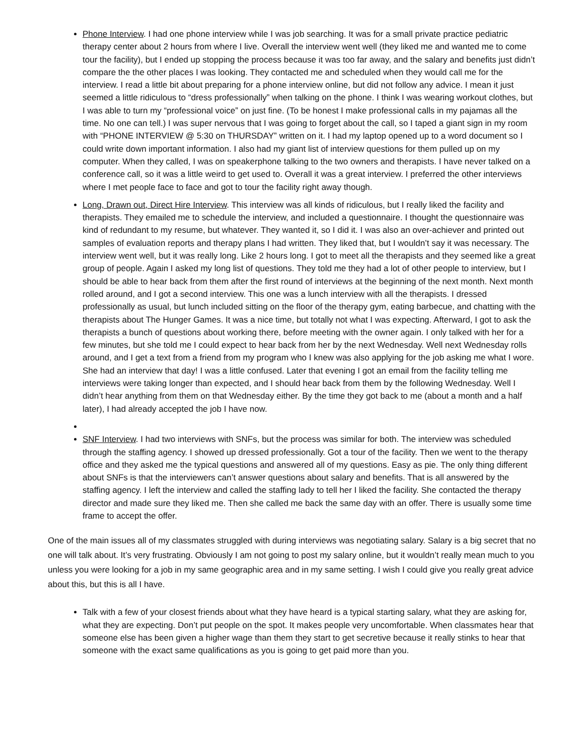Phone Interview. I had one phone interview while I was job searching. It was for a small private practice pediatric therapy center about 2 hours from where I live. Overall the interview went well (they liked me and wanted me to come tour the facility), but I ended up stopping the process because it was too far away, and the salary and benefits just didn’t compare the the other places I was looking. They contacted me and scheduled when they would call me for the interview. I read a little bit about preparing for a phone interview online, but did not follow any advice. I mean it just seemed a little ridiculous to “dress professionally” when talking on the phone. I think I was wearing workout clothes, but I was able to turn my “professional voice” on just fine. (To be honest I make professional calls in my pajamas all the time. No one can tell.) I was super nervous that I was going to forget about the call, so I taped a giant sign in my room with “PHONE INTERVIEW @ 5:30 on THURSDAY” written on it. I had my laptop opened up to a word document so I could write down important information. I also had my giant list of interview questions for them pulled up on my computer. When they called, I was on speakerphone talking to the two owners and therapists. I have never talked on a conference call, so it was a little weird to get used to. Overall it was a great interview. I preferred the other interviews where I met people face to face and got to tour the facility right away though.
Long, Drawn out, Direct Hire Interview. This interview was all kinds of ridiculous, but I really liked the facility and therapists. They emailed me to schedule the interview, and included a questionnaire. I thought the questionnaire was kind of redundant to my resume, but whatever. They wanted it, so I did it. I was also an over-achiever and printed out samples of evaluation reports and therapy plans I had written. They liked that, but I wouldn’t say it was necessary. The interview went well, but it was really long. Like 2 hours long. I got to meet all the therapists and they seemed like a great group of people. Again I asked my long list of questions. They told me they had a lot of other people to interview, but I should be able to hear back from them after the first round of interviews at the beginning of the next month. Next month rolled around, and I got a second interview. This one was a lunch interview with all the therapists. I dressed professionally as usual, but lunch included sitting on the floor of the therapy gym, eating barbecue, and chatting with the therapists about The Hunger Games. It was a nice time, but totally not what I was expecting. Afterward, I got to ask the therapists a bunch of questions about working there, before meeting with the owner again. I only talked with her for a few minutes, but she told me I could expect to hear back from her by the next Wednesday. Well next Wednesday rolls around, and I get a text from a friend from my program who I knew was also applying for the job asking me what I wore. She had an interview that day! I was a little confused. Later that evening I got an email from the facility telling me interviews were taking longer than expected, and I should hear back from them by the following Wednesday. Well I didn’t hear anything from them on that Wednesday either. By the time they got back to me (about a month and a half later), I had already accepted the job I have now.
SNF Interview. I had two interviews with SNFs, but the process was similar for both. The interview was scheduled through the staffing agency. I showed up dressed professionally. Got a tour of the facility. Then we went to the therapy office and they asked me the typical questions and answered all of my questions. Easy as pie. The only thing different about SNFs is that the interviewers can’t answer questions about salary and benefits. That is all answered by the staffing agency. I left the interview and called the staffing lady to tell her I liked the facility. She contacted the therapy director and made sure they liked me. Then she called me back the same day with an offer. There is usually some time frame to accept the offer.
One of the main issues all of my classmates struggled with during interviews was negotiating salary. Salary is a big secret that no one will talk about. It’s very frustrating. Obviously I am not going to post my salary online, but it wouldn’t really mean much to you unless you were looking for a job in my same geographic area and in my same setting. I wish I could give you really great advice about this, but this is all I have.
Talk with a few of your closest friends about what they have heard is a typical starting salary, what they are asking for, what they are expecting. Don’t put people on the spot. It makes people very uncomfortable. When classmates hear that someone else has been given a higher wage than them they start to get secretive because it really stinks to hear that someone with the exact same qualifications as you is going to get paid more than you.